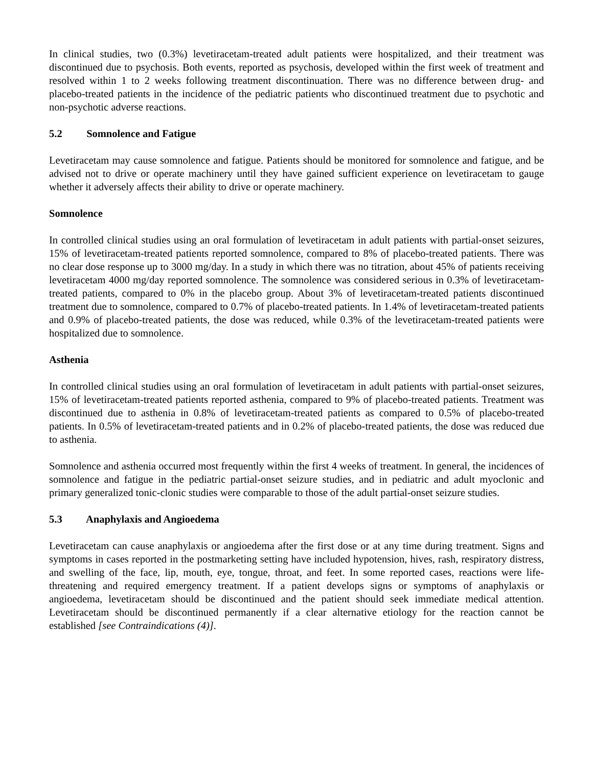In clinical studies, two (0.3%) levetiracetam-treated adult patients were hospitalized, and their treatment was discontinued due to psychosis. Both events, reported as psychosis, developed within the first week of treatment and resolved within 1 to 2 weeks following treatment discontinuation. There was no difference between drug- and placebo-treated patients in the incidence of the pediatric patients who discontinued treatment due to psychotic and non-psychotic adverse reactions.
5.2 Somnolence and Fatigue
Levetiracetam may cause somnolence and fatigue. Patients should be monitored for somnolence and fatigue, and be advised not to drive or operate machinery until they have gained sufficient experience on levetiracetam to gauge whether it adversely affects their ability to drive or operate machinery.
Somnolence
In controlled clinical studies using an oral formulation of levetiracetam in adult patients with partial-onset seizures, 15% of levetiracetam-treated patients reported somnolence, compared to 8% of placebo-treated patients. There was no clear dose response up to 3000 mg/day. In a study in which there was no titration, about 45% of patients receiving levetiracetam 4000 mg/day reported somnolence. The somnolence was considered serious in 0.3% of levetiracetam-treated patients, compared to 0% in the placebo group. About 3% of levetiracetam-treated patients discontinued treatment due to somnolence, compared to 0.7% of placebo-treated patients. In 1.4% of levetiracetam-treated patients and 0.9% of placebo-treated patients, the dose was reduced, while 0.3% of the levetiracetam-treated patients were hospitalized due to somnolence.
Asthenia
In controlled clinical studies using an oral formulation of levetiracetam in adult patients with partial-onset seizures, 15% of levetiracetam-treated patients reported asthenia, compared to 9% of placebo-treated patients. Treatment was discontinued due to asthenia in 0.8% of levetiracetam-treated patients as compared to 0.5% of placebo-treated patients. In 0.5% of levetiracetam-treated patients and in 0.2% of placebo-treated patients, the dose was reduced due to asthenia.
Somnolence and asthenia occurred most frequently within the first 4 weeks of treatment. In general, the incidences of somnolence and fatigue in the pediatric partial-onset seizure studies, and in pediatric and adult myoclonic and primary generalized tonic-clonic studies were comparable to those of the adult partial-onset seizure studies.
5.3 Anaphylaxis and Angioedema
Levetiracetam can cause anaphylaxis or angioedema after the first dose or at any time during treatment. Signs and symptoms in cases reported in the postmarketing setting have included hypotension, hives, rash, respiratory distress, and swelling of the face, lip, mouth, eye, tongue, throat, and feet. In some reported cases, reactions were life-threatening and required emergency treatment. If a patient develops signs or symptoms of anaphylaxis or angioedema, levetiracetam should be discontinued and the patient should seek immediate medical attention. Levetiracetam should be discontinued permanently if a clear alternative etiology for the reaction cannot be established [see Contraindications (4)].